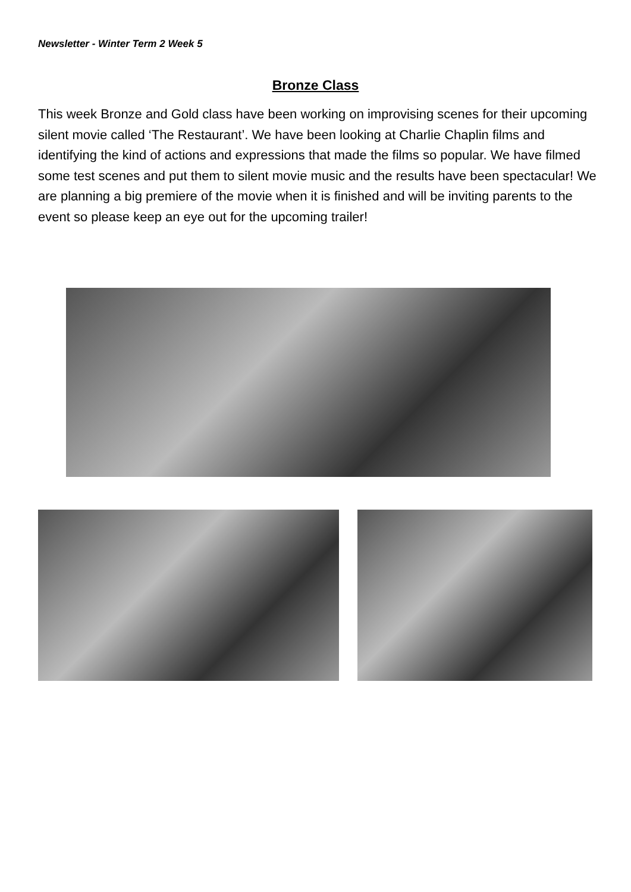Newsletter - Winter Term 2 Week 5
Bronze Class
This week Bronze and Gold class have been working on improvising scenes for their upcoming silent movie called ‘The Restaurant’. We have been looking at Charlie Chaplin films and identifying the kind of actions and expressions that made the films so popular. We have filmed some test scenes and put them to silent movie music and the results have been spectacular! We are planning a big premiere of the movie when it is finished and will be inviting parents to the event so please keep an eye out for the upcoming trailer!